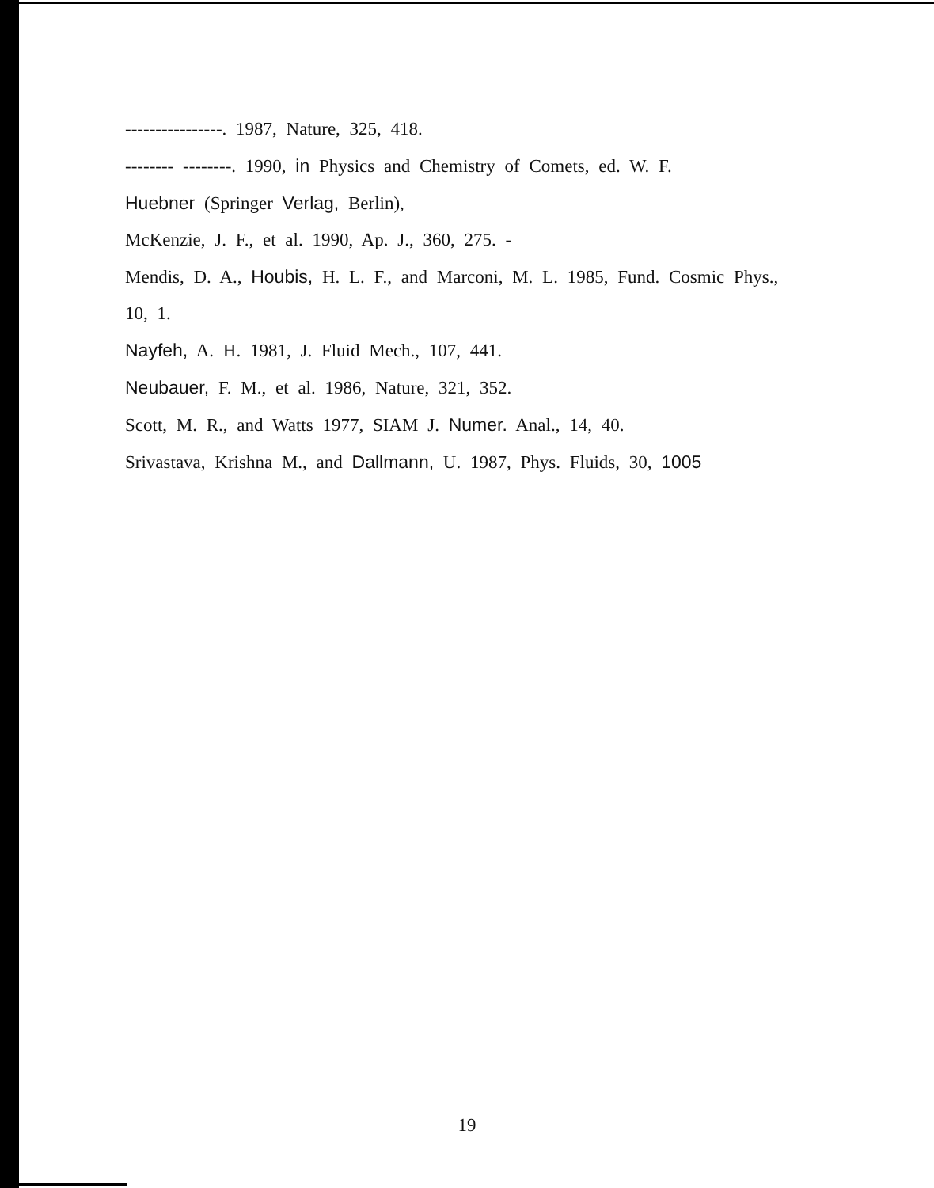----------------. 1987, Nature, 325, 418.
-------- --------. 1990, in Physics and Chemistry of Comets, ed. W. F.
Huebner (Springer Verlag, Berlin),
McKenzie, J. F., et al. 1990, Ap. J., 360, 275. -
Mendis, D. A., Houbis, H. L. F., and Marconi, M. L. 1985, Fund. Cosmic Phys.,
10, 1.
Nayfeh, A. H. 1981, J. Fluid Mech., 107, 441.
Neubauer, F. M., et al. 1986, Nature, 321, 352.
Scott, M. R., and Watts 1977, SIAM J. Numer. Anal., 14, 40.
Srivastava, Krishna M., and Dallmann, U. 1987, Phys. Fluids, 30, 1005
19